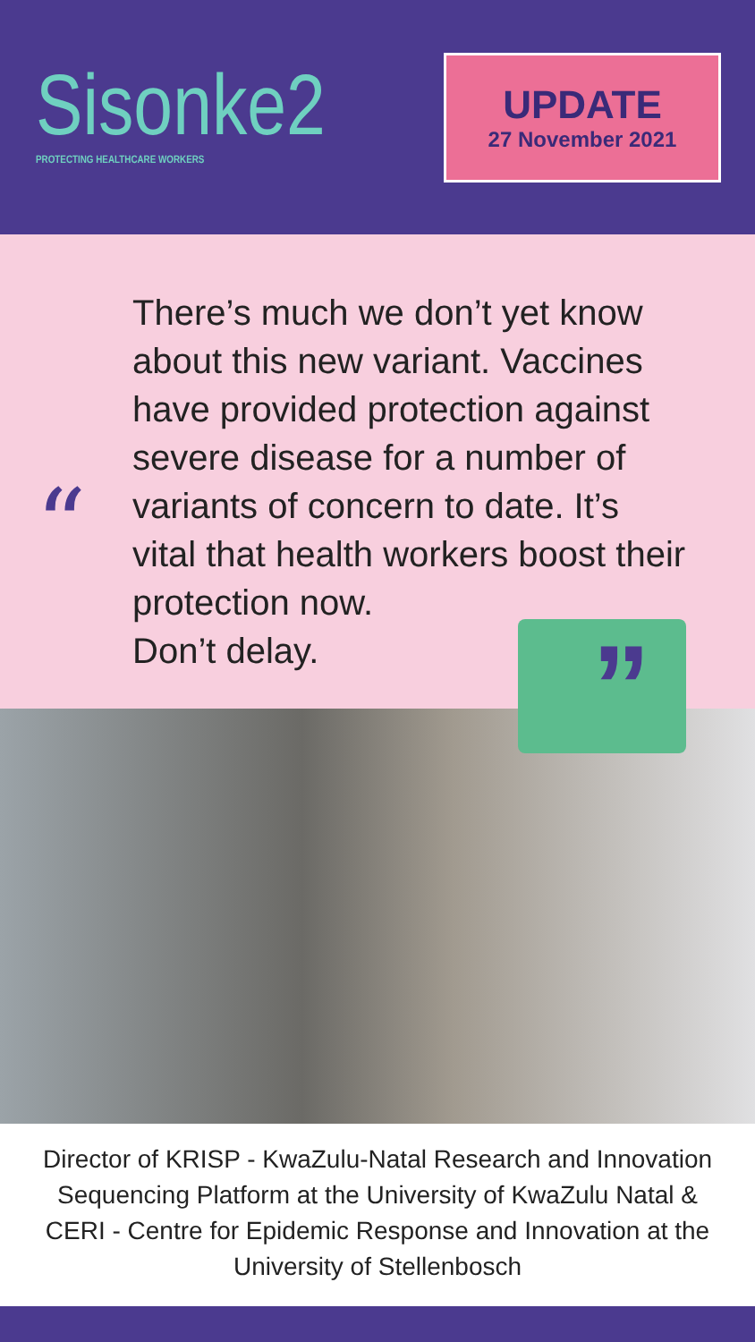Sisonke2
PROTECTING HEALTHCARE WORKERS
UPDATE
27 November 2021
“
There’s much we don’t yet know about this new variant. Vaccines have provided protection against severe disease for a number of variants of concern to date. It’s vital that health workers boost their protection now.
Don’t delay.
”
Director of KRISP - KwaZulu-Natal Research and Innovation Sequencing Platform at the University of KwaZulu Natal & CERI - Centre for Epidemic Response and Innovation at the University of Stellenbosch